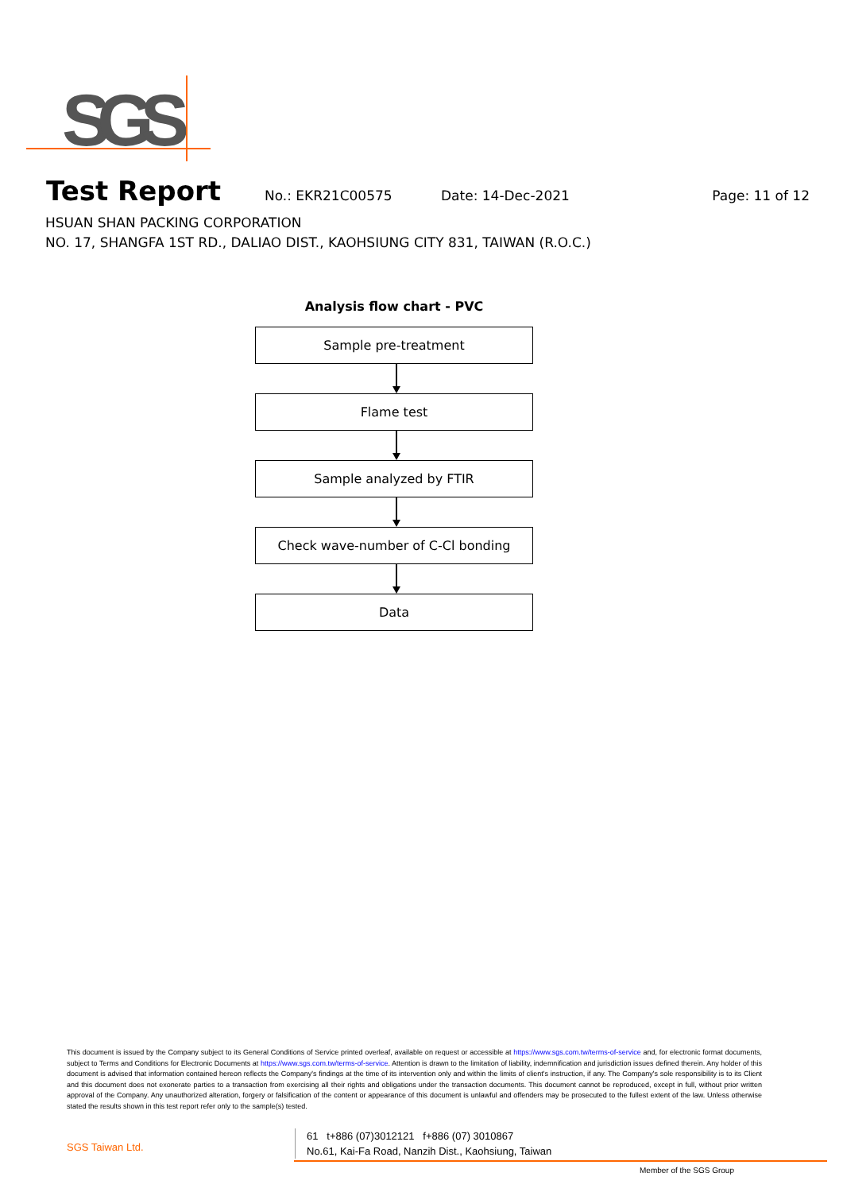SGS
Test Report No.: EKR21C00575 Date: 14-Dec-2021 Page: 11 of 12
HSUAN SHAN PACKING CORPORATION
NO. 17, SHANGFA 1ST RD., DALIAO DIST., KAOHSIUNG CITY 831, TAIWAN (R.O.C.)
Analysis flow chart - PVC
Sample pre-treatment
Flame test
Sample analyzed by FTIR
Check wave-number of C-Cl bonding
Data
This document is issued by the Company subject to its General Conditions of Service printed overleaf, available on request or accessible at https://www.sgs.com.tw/terms-of-service and, for electronic format documents, subject to Terms and Conditions for Electronic Documents at https://www.sgs.com.tw/terms-of-service. Attention is drawn to the limitation of liability, indemnification and jurisdiction issues defined therein. Any holder of this document is advised that information contained hereon reflects the Company's findings at the time of its intervention only and within the limits of client's instruction, if any. The Company's sole responsibility is to its Client and this document does not exonerate parties to a transaction from exercising all their rights and obligations under the transaction documents. This document cannot be reproduced, except in full, without prior written approval of the Company. Any unauthorized alteration, forgery or falsification of the content or appearance of this document is unlawful and offenders may be prosecuted to the fullest extent of the law. Unless otherwise stated the results shown in this test report refer only to the sample(s) tested.
SGS Taiwan Ltd.
61 t+886 (07)3012121 f+886 (07) 3010867
No.61, Kai-Fa Road, Nanzih Dist., Kaohsiung, Taiwan
Member of the SGS Group